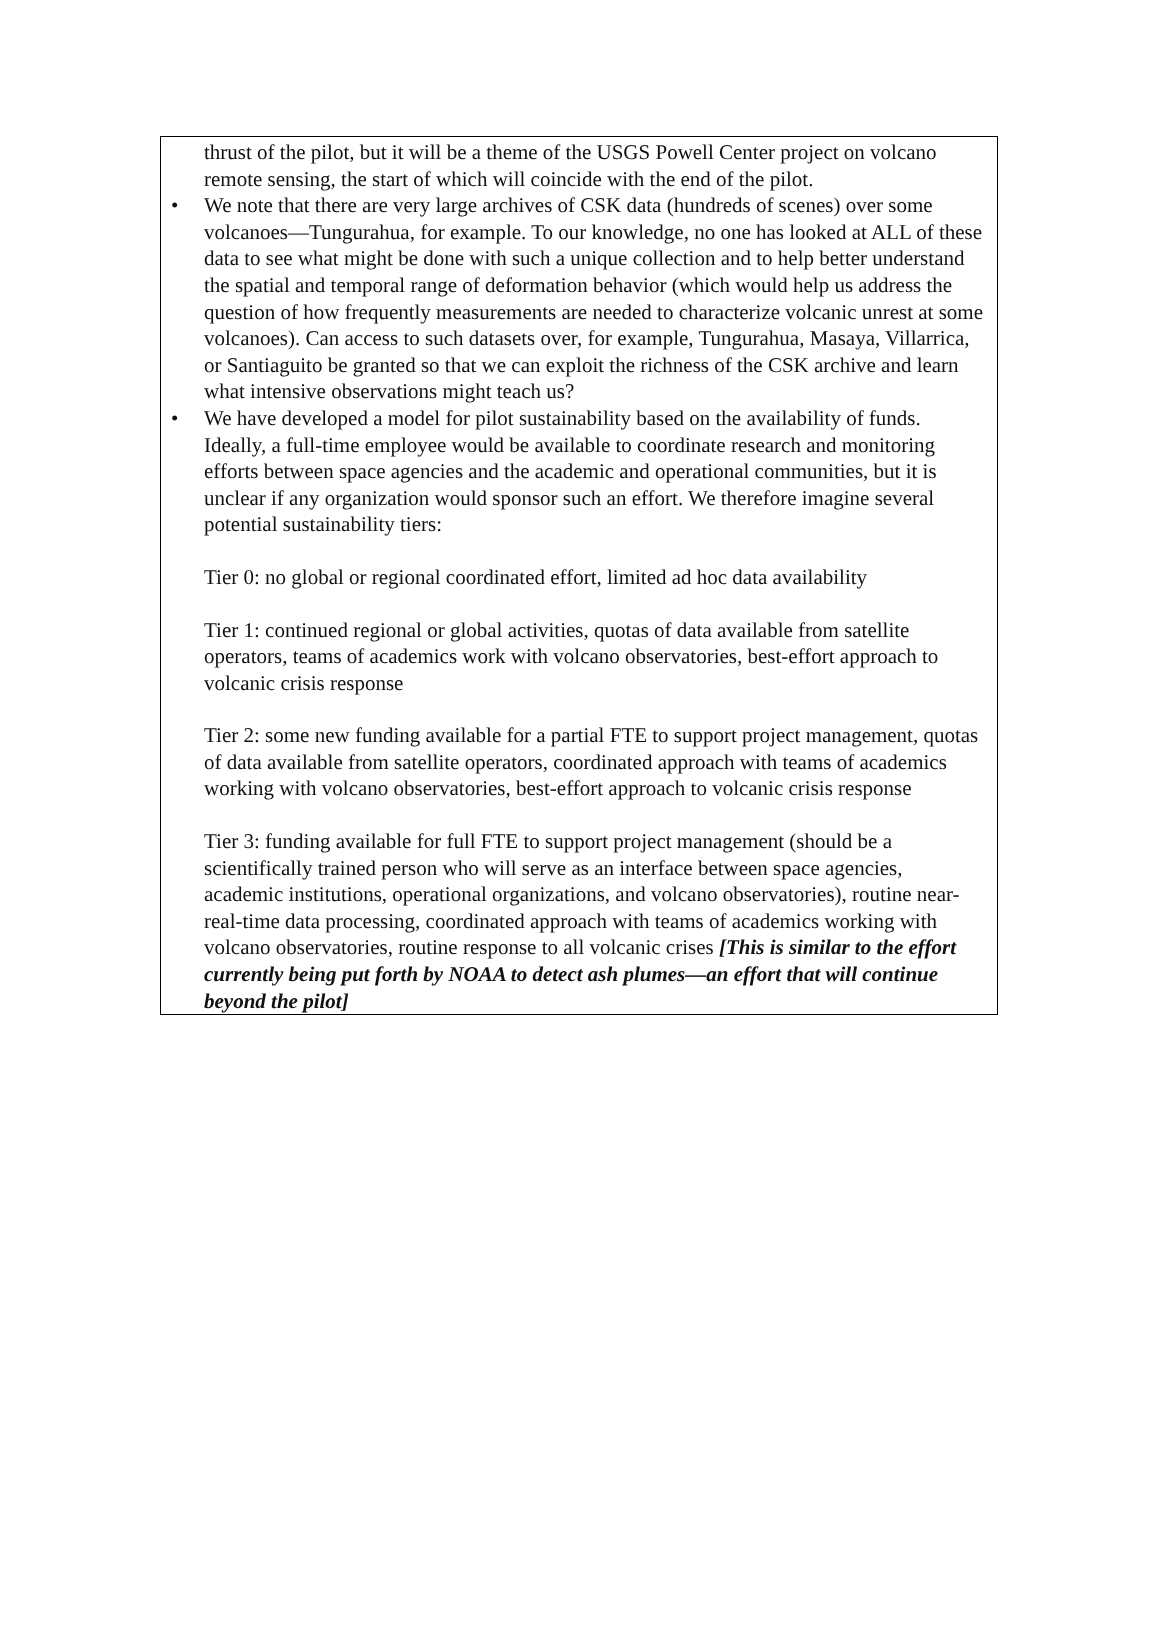thrust of the pilot, but it will be a theme of the USGS Powell Center project on volcano remote sensing, the start of which will coincide with the end of the pilot.
• We note that there are very large archives of CSK data (hundreds of scenes) over some volcanoes—Tungurahua, for example. To our knowledge, no one has looked at ALL of these data to see what might be done with such a unique collection and to help better understand the spatial and temporal range of deformation behavior (which would help us address the question of how frequently measurements are needed to characterize volcanic unrest at some volcanoes). Can access to such datasets over, for example, Tungurahua, Masaya, Villarrica, or Santiaguito be granted so that we can exploit the richness of the CSK archive and learn what intensive observations might teach us?
• We have developed a model for pilot sustainability based on the availability of funds. Ideally, a full-time employee would be available to coordinate research and monitoring efforts between space agencies and the academic and operational communities, but it is unclear if any organization would sponsor such an effort. We therefore imagine several potential sustainability tiers:
Tier 0: no global or regional coordinated effort, limited ad hoc data availability
Tier 1: continued regional or global activities, quotas of data available from satellite operators, teams of academics work with volcano observatories, best-effort approach to volcanic crisis response
Tier 2: some new funding available for a partial FTE to support project management, quotas of data available from satellite operators, coordinated approach with teams of academics working with volcano observatories, best-effort approach to volcanic crisis response
Tier 3: funding available for full FTE to support project management (should be a scientifically trained person who will serve as an interface between space agencies, academic institutions, operational organizations, and volcano observatories), routine near-real-time data processing, coordinated approach with teams of academics working with volcano observatories, routine response to all volcanic crises [This is similar to the effort currently being put forth by NOAA to detect ash plumes—an effort that will continue beyond the pilot]